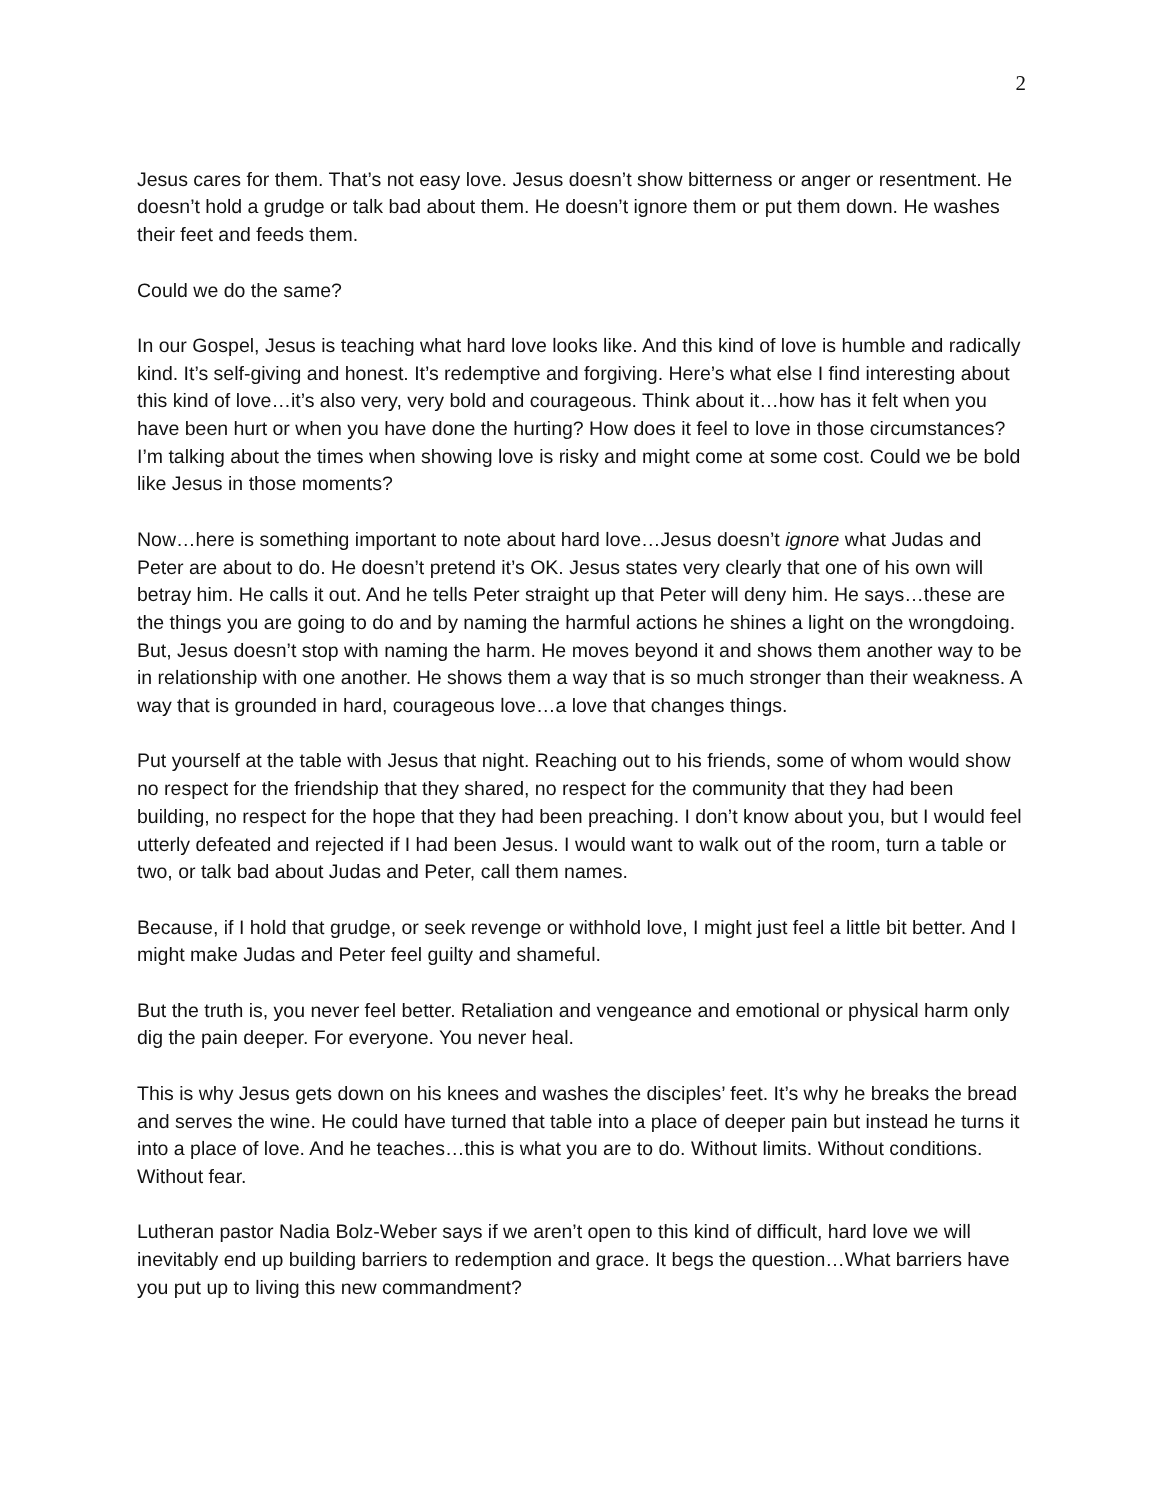2
Jesus cares for them. That’s not easy love. Jesus doesn’t show bitterness or anger or resentment. He doesn’t hold a grudge or talk bad about them. He doesn’t ignore them or put them down. He washes their feet and feeds them.
Could we do the same?
In our Gospel, Jesus is teaching what hard love looks like. And this kind of love is humble and radically kind. It’s self-giving and honest. It’s redemptive and forgiving. Here’s what else I find interesting about this kind of love…it’s also very, very bold and courageous. Think about it…how has it felt when you have been hurt or when you have done the hurting? How does it feel to love in those circumstances? I’m talking about the times when showing love is risky and might come at some cost. Could we be bold like Jesus in those moments?
Now…here is something important to note about hard love…Jesus doesn’t ignore what Judas and Peter are about to do. He doesn’t pretend it’s OK. Jesus states very clearly that one of his own will betray him. He calls it out. And he tells Peter straight up that Peter will deny him. He says…these are the things you are going to do and by naming the harmful actions he shines a light on the wrongdoing. But, Jesus doesn’t stop with naming the harm. He moves beyond it and shows them another way to be in relationship with one another. He shows them a way that is so much stronger than their weakness. A way that is grounded in hard, courageous love…a love that changes things.
Put yourself at the table with Jesus that night. Reaching out to his friends, some of whom would show no respect for the friendship that they shared, no respect for the community that they had been building, no respect for the hope that they had been preaching. I don’t know about you, but I would feel utterly defeated and rejected if I had been Jesus. I would want to walk out of the room, turn a table or two, or talk bad about Judas and Peter, call them names.
Because, if I hold that grudge, or seek revenge or withhold love, I might just feel a little bit better. And I might make Judas and Peter feel guilty and shameful.
But the truth is, you never feel better. Retaliation and vengeance and emotional or physical harm only dig the pain deeper. For everyone. You never heal.
This is why Jesus gets down on his knees and washes the disciples’ feet. It’s why he breaks the bread and serves the wine. He could have turned that table into a place of deeper pain but instead he turns it into a place of love. And he teaches…this is what you are to do. Without limits. Without conditions. Without fear.
Lutheran pastor Nadia Bolz-Weber says if we aren’t open to this kind of difficult, hard love we will inevitably end up building barriers to redemption and grace. It begs the question…What barriers have you put up to living this new commandment?